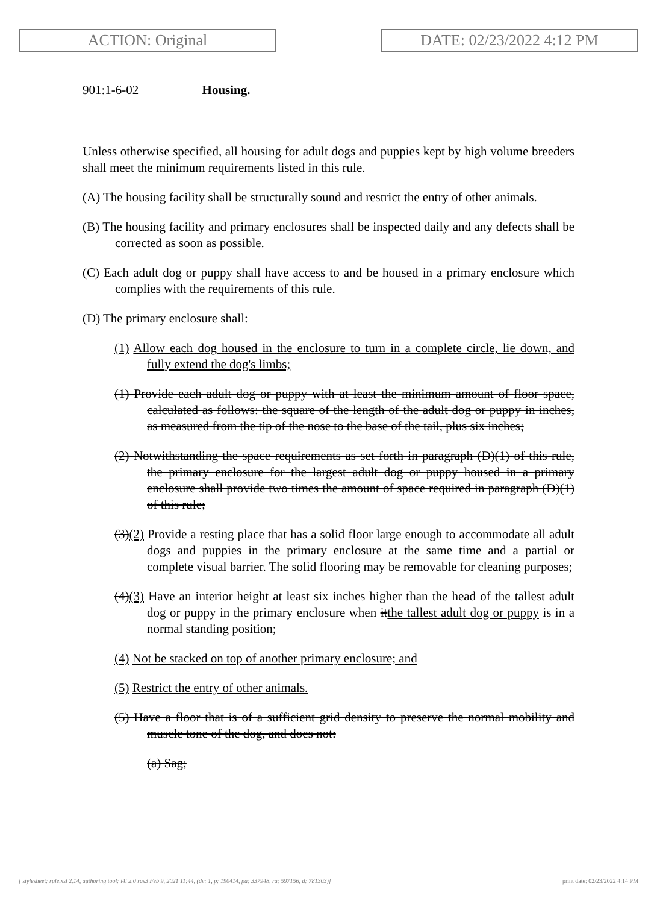ACTION: Original DATE: 02/23/2022 4:12 PM
901:1-6-02 Housing.
Unless otherwise specified, all housing for adult dogs and puppies kept by high volume breeders shall meet the minimum requirements listed in this rule.
(A) The housing facility shall be structurally sound and restrict the entry of other animals.
(B) The housing facility and primary enclosures shall be inspected daily and any defects shall be corrected as soon as possible.
(C) Each adult dog or puppy shall have access to and be housed in a primary enclosure which complies with the requirements of this rule.
(D) The primary enclosure shall:
(1) Allow each dog housed in the enclosure to turn in a complete circle, lie down, and fully extend the dog's limbs;
(1) Provide each adult dog or puppy with at least the minimum amount of floor space, calculated as follows: the square of the length of the adult dog or puppy in inches, as measured from the tip of the nose to the base of the tail, plus six inches;
(2) Notwithstanding the space requirements as set forth in paragraph (D)(1) of this rule, the primary enclosure for the largest adult dog or puppy housed in a primary enclosure shall provide two times the amount of space required in paragraph (D)(1) of this rule;
(3)(2) Provide a resting place that has a solid floor large enough to accommodate all adult dogs and puppies in the primary enclosure at the same time and a partial or complete visual barrier. The solid flooring may be removable for cleaning purposes;
(4)(3) Have an interior height at least six inches higher than the head of the tallest adult dog or puppy in the primary enclosure when itthe tallest adult dog or puppy is in a normal standing position;
(4) Not be stacked on top of another primary enclosure; and
(5) Restrict the entry of other animals.
(5) Have a floor that is of a sufficient grid density to preserve the normal mobility and muscle tone of the dog, and does not:
(a) Sag;
[ stylesheet: rule.xsl 2.14, authoring tool: i4i 2.0 ras3 Feb 9, 2021 11:44, (dv: 1, p: 190414, pa: 337948, ra: 597156, d: 781303)] print date: 02/23/2022 4:14 PM